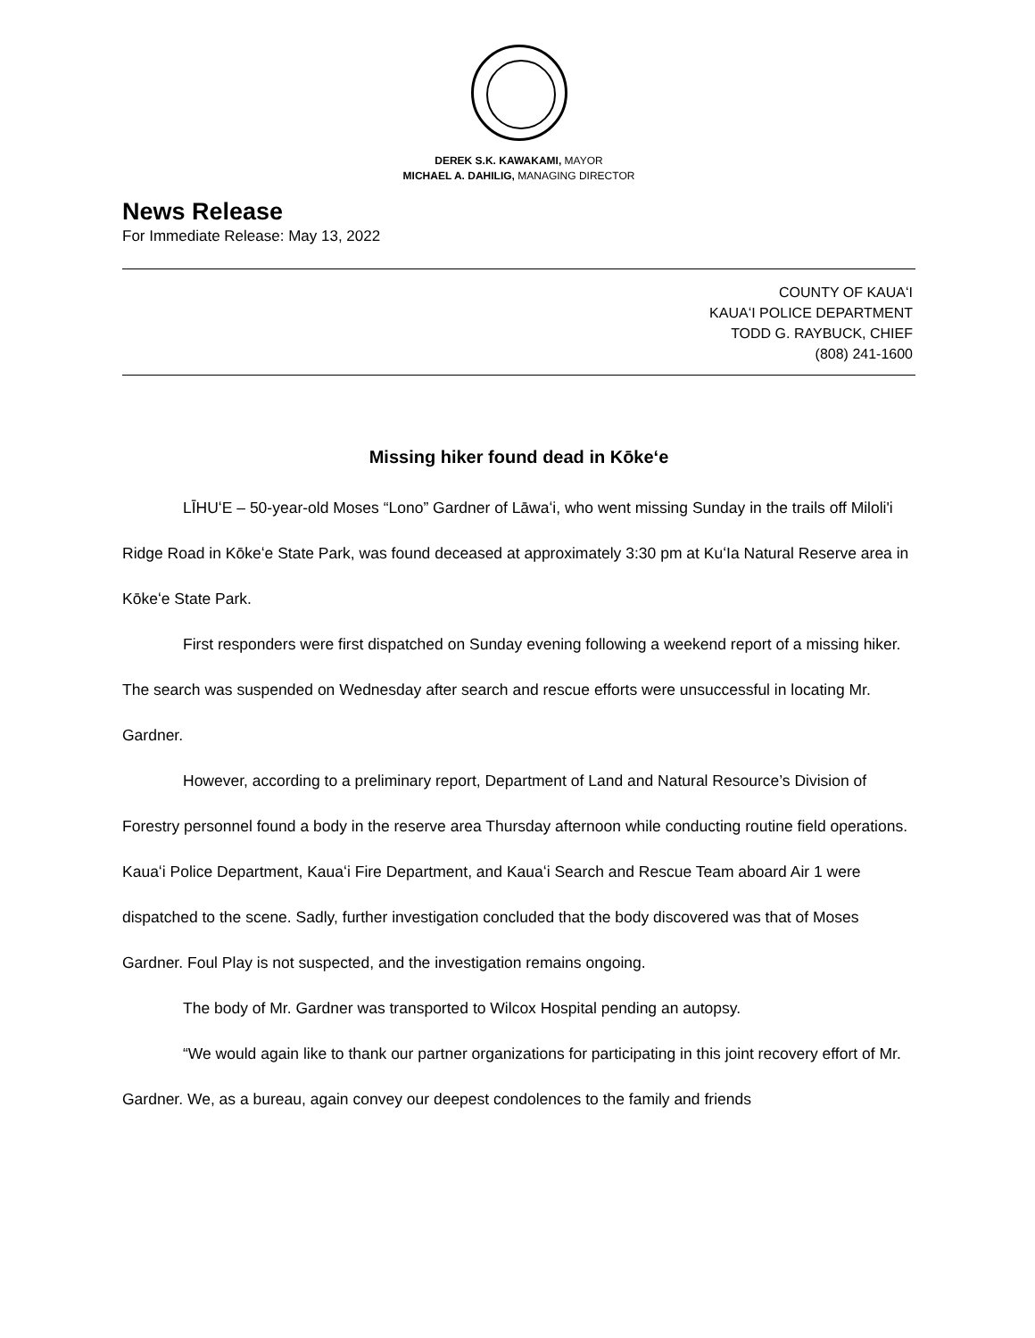DEREK S.K. KAWAKAMI, MAYOR
MICHAEL A. DAHILIG, MANAGING DIRECTOR
News Release
For Immediate Release: May 13, 2022
COUNTY OF KAUAʻI
KAUAʻI POLICE DEPARTMENT
TODD G. RAYBUCK, CHIEF
(808) 241-1600
Missing hiker found dead in Kōkeʻe
LĪHUʻE – 50-year-old Moses “Lono” Gardner of Lāwaʻi, who went missing Sunday in the trails off Miloli'i Ridge Road in Kōkeʻe State Park, was found deceased at approximately 3:30 pm at KuʻIa Natural Reserve area in Kōkeʻe State Park.
First responders were first dispatched on Sunday evening following a weekend report of a missing hiker. The search was suspended on Wednesday after search and rescue efforts were unsuccessful in locating Mr. Gardner.
However, according to a preliminary report, Department of Land and Natural Resource’s Division of Forestry personnel found a body in the reserve area Thursday afternoon while conducting routine field operations. Kauaʻi Police Department, Kauaʻi Fire Department, and Kauaʻi Search and Rescue Team aboard Air 1 were dispatched to the scene. Sadly, further investigation concluded that the body discovered was that of Moses Gardner. Foul Play is not suspected, and the investigation remains ongoing.
The body of Mr. Gardner was transported to Wilcox Hospital pending an autopsy.
“We would again like to thank our partner organizations for participating in this joint recovery effort of Mr. Gardner. We, as a bureau, again convey our deepest condolences to the family and friends